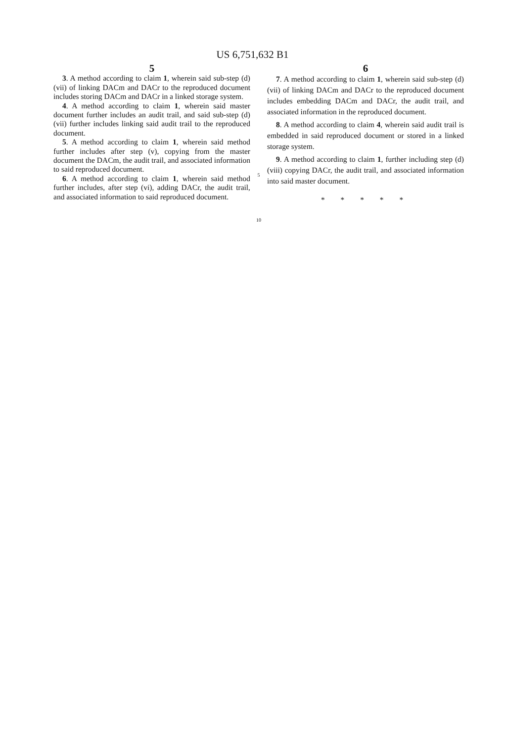US 6,751,632 B1
5
3. A method according to claim 1, wherein said sub-step (d)(vii) of linking DACm and DACr to the reproduced document includes storing DACm and DACr in a linked storage system.
4. A method according to claim 1, wherein said master document further includes an audit trail, and said sub-step (d)(vii) further includes linking said audit trail to the reproduced document.
5. A method according to claim 1, wherein said method further includes after step (v), copying from the master document the DACm, the audit trail, and associated information to said reproduced document.
6. A method according to claim 1, wherein said method further includes, after step (vi), adding DACr, the audit trail, and associated information to said reproduced document.
5
10
6
7. A method according to claim 1, wherein said sub-step (d)(vii) of linking DACm and DACr to the reproduced document includes embedding DACm and DACr, the audit trail, and associated information in the reproduced document.
8. A method according to claim 4, wherein said audit trail is embedded in said reproduced document or stored in a linked storage system.
9. A method according to claim 1, further including step (d)(viii) copying DACr, the audit trail, and associated information into said master document.
* * * * *